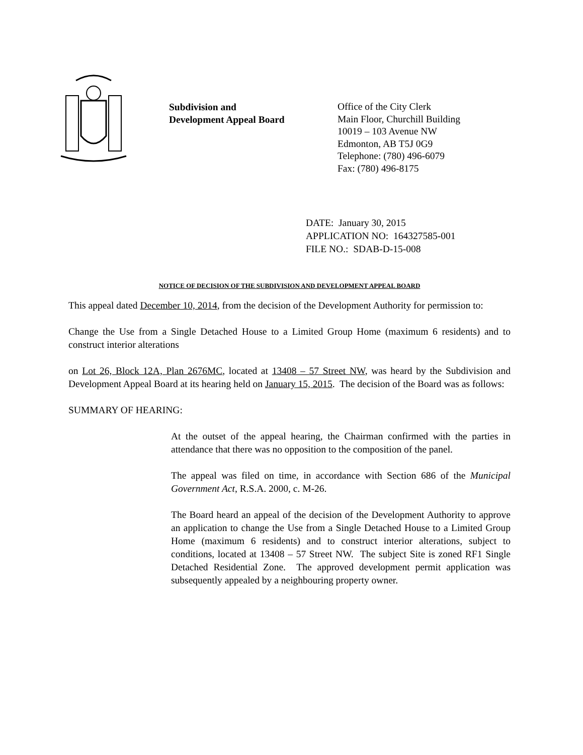Subdivision and
Development Appeal Board
Office of the City Clerk
Main Floor, Churchill Building
10019 – 103 Avenue NW
Edmonton, AB T5J 0G9
Telephone: (780) 496-6079
Fax: (780) 496-8175
DATE: January 30, 2015
APPLICATION NO: 164327585-001
FILE NO.: SDAB-D-15-008
NOTICE OF DECISION OF THE SUBDIVISION AND DEVELOPMENT APPEAL BOARD
This appeal dated December 10, 2014, from the decision of the Development Authority for permission to:
Change the Use from a Single Detached House to a Limited Group Home (maximum 6 residents) and to construct interior alterations
on Lot 26, Block 12A, Plan 2676MC, located at 13408 – 57 Street NW, was heard by the Subdivision and Development Appeal Board at its hearing held on January 15, 2015. The decision of the Board was as follows:
SUMMARY OF HEARING:
At the outset of the appeal hearing, the Chairman confirmed with the parties in attendance that there was no opposition to the composition of the panel.
The appeal was filed on time, in accordance with Section 686 of the Municipal Government Act, R.S.A. 2000, c. M-26.
The Board heard an appeal of the decision of the Development Authority to approve an application to change the Use from a Single Detached House to a Limited Group Home (maximum 6 residents) and to construct interior alterations, subject to conditions, located at 13408 – 57 Street NW. The subject Site is zoned RF1 Single Detached Residential Zone. The approved development permit application was subsequently appealed by a neighbouring property owner.